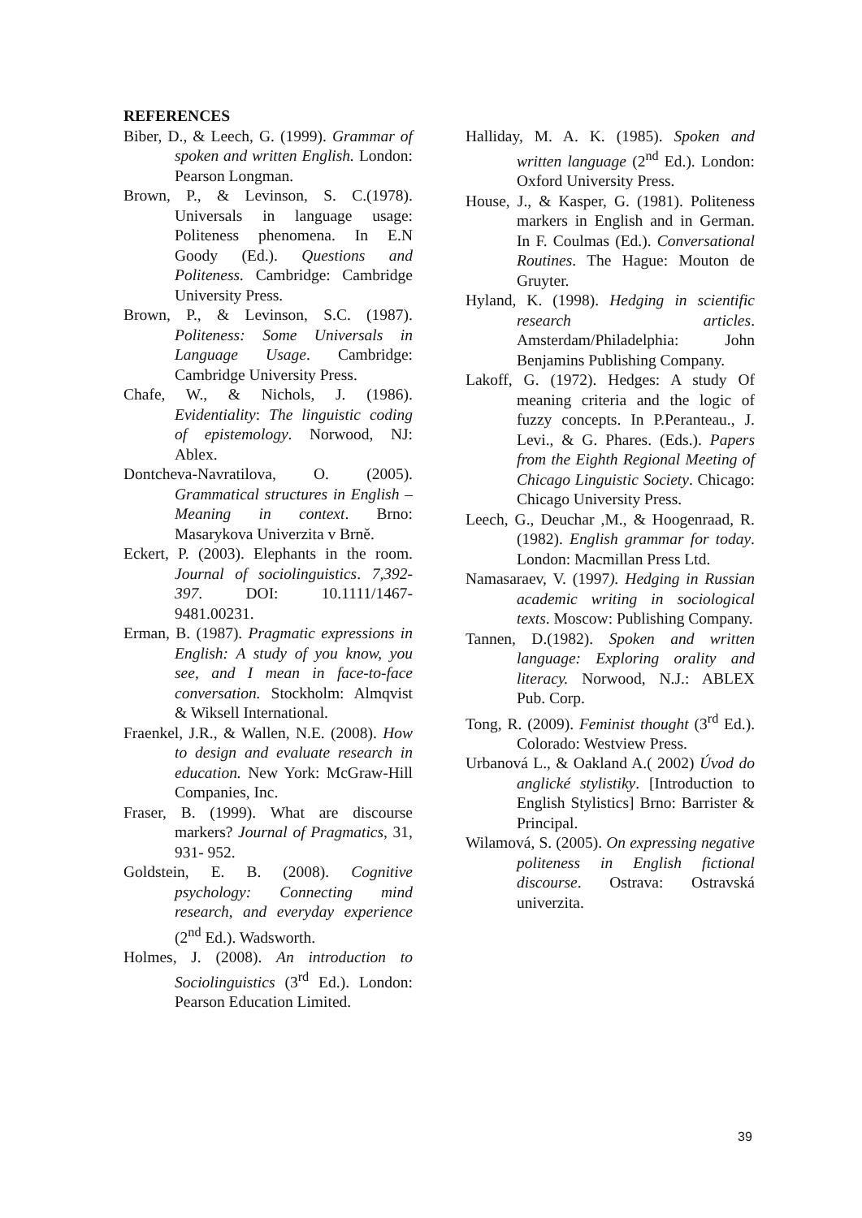REFERENCES
Biber, D., & Leech, G. (1999). Grammar of spoken and written English. London: Pearson Longman.
Brown, P., & Levinson, S. C.(1978). Universals in language usage: Politeness phenomena. In E.N Goody (Ed.). Questions and Politeness. Cambridge: Cambridge University Press.
Brown, P., & Levinson, S.C. (1987). Politeness: Some Universals in Language Usage. Cambridge: Cambridge University Press.
Chafe, W., & Nichols, J. (1986). Evidentiality: The linguistic coding of epistemology. Norwood, NJ: Ablex.
Dontcheva-Navratilova, O. (2005). Grammatical structures in English – Meaning in context. Brno: Masarykova Univerzita v Brně.
Eckert, P. (2003). Elephants in the room. Journal of sociolinguistics. 7,392-397. DOI: 10.1111/1467-9481.00231.
Erman, B. (1987). Pragmatic expressions in English: A study of you know, you see, and I mean in face-to-face conversation. Stockholm: Almqvist & Wiksell International.
Fraenkel, J.R., & Wallen, N.E. (2008). How to design and evaluate research in education. New York: McGraw-Hill Companies, Inc.
Fraser, B. (1999). What are discourse markers? Journal of Pragmatics, 31, 931- 952.
Goldstein, E. B. (2008). Cognitive psychology: Connecting mind research, and everyday experience (2<sup>nd</sup> Ed.). Wadsworth.
Holmes, J. (2008). An introduction to Sociolinguistics (3<sup>rd</sup> Ed.). London: Pearson Education Limited.
Halliday, M. A. K. (1985). Spoken and written language (2<sup>nd</sup> Ed.). London: Oxford University Press.
House, J., & Kasper, G. (1981). Politeness markers in English and in German. In F. Coulmas (Ed.). Conversational Routines. The Hague: Mouton de Gruyter.
Hyland, K. (1998). Hedging in scientific research articles. Amsterdam/Philadelphia: John Benjamins Publishing Company.
Lakoff, G. (1972). Hedges: A study Of meaning criteria and the logic of fuzzy concepts. In P.Peranteau., J. Levi., & G. Phares. (Eds.). Papers from the Eighth Regional Meeting of Chicago Linguistic Society. Chicago: Chicago University Press.
Leech, G., Deuchar ,M., & Hoogenraad, R. (1982). English grammar for today. London: Macmillan Press Ltd.
Namasaraev, V. (1997). Hedging in Russian academic writing in sociological texts. Moscow: Publishing Company.
Tannen, D.(1982). Spoken and written language: Exploring orality and literacy. Norwood, N.J.: ABLEX Pub. Corp.
Tong, R. (2009). Feminist thought (3<sup>rd</sup> Ed.). Colorado: Westview Press.
Urbanová L., & Oakland A.( 2002) Úvod do anglické stylistiky. [Introduction to English Stylistics] Brno: Barrister & Principal.
Wilamová, S. (2005). On expressing negative politeness in English fictional discourse. Ostrava: Ostravská univerzita.
39